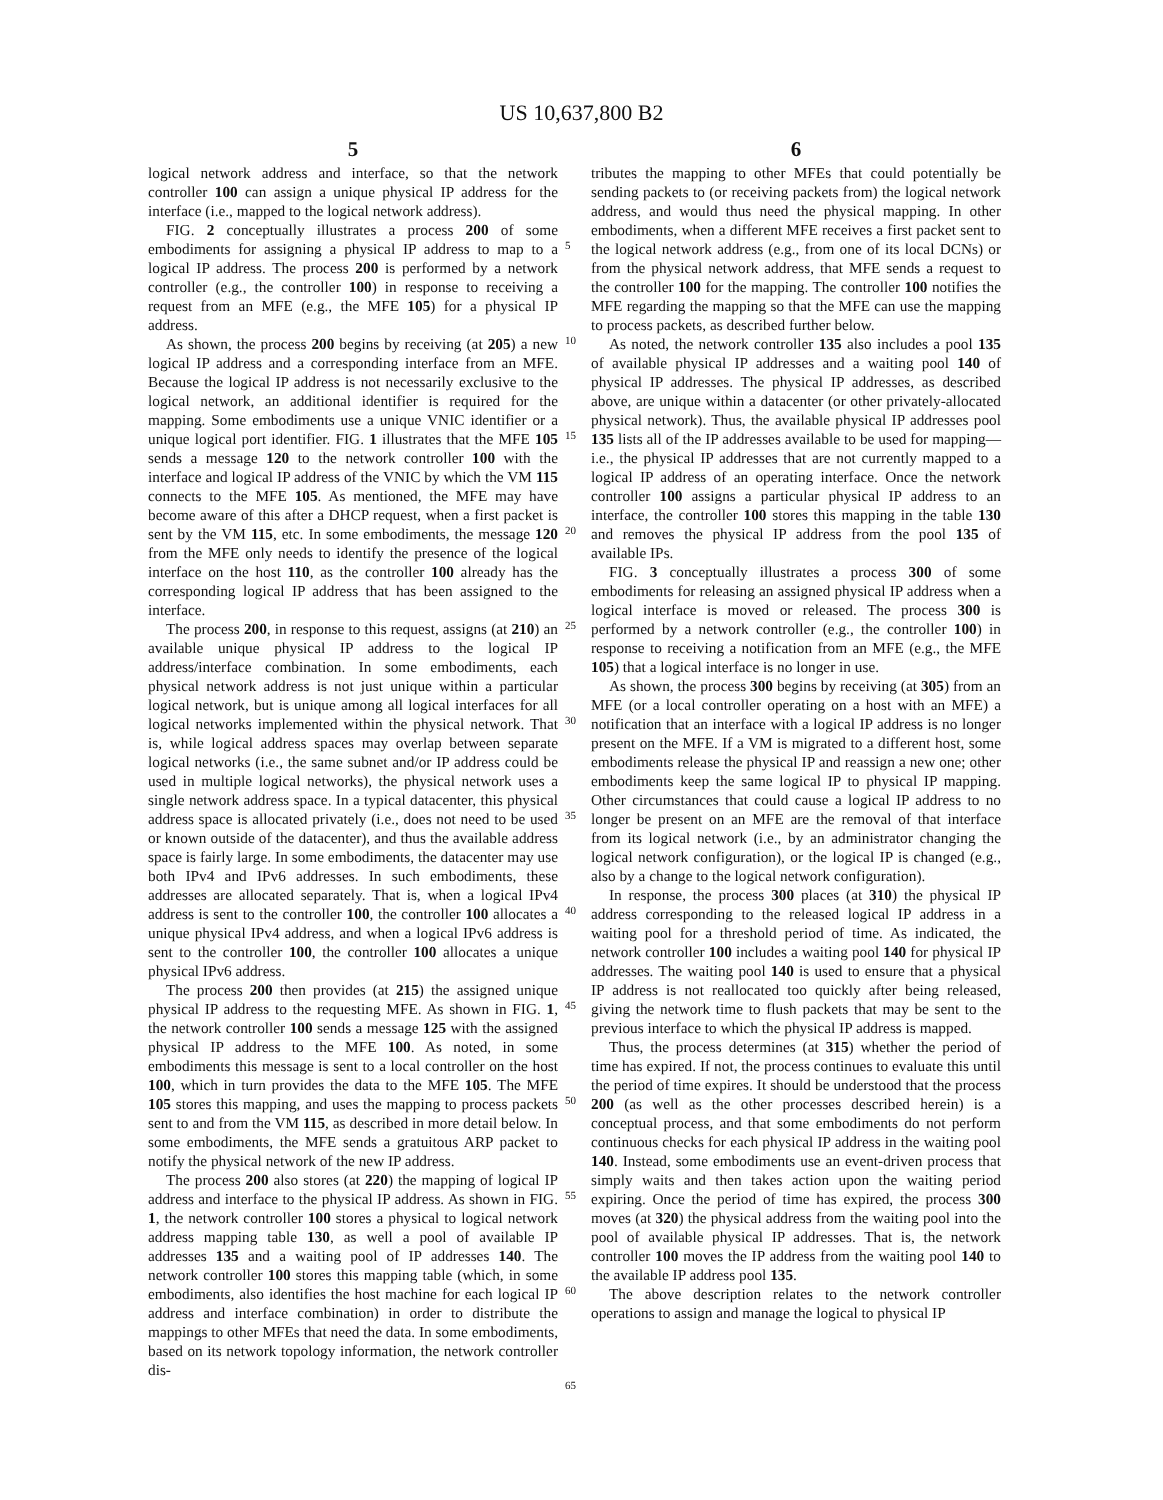US 10,637,800 B2
5
logical network address and interface, so that the network controller 100 can assign a unique physical IP address for the interface (i.e., mapped to the logical network address).
FIG. 2 conceptually illustrates a process 200 of some embodiments for assigning a physical IP address to map to a logical IP address. The process 200 is performed by a network controller (e.g., the controller 100) in response to receiving a request from an MFE (e.g., the MFE 105) for a physical IP address.
As shown, the process 200 begins by receiving (at 205) a new logical IP address and a corresponding interface from an MFE. Because the logical IP address is not necessarily exclusive to the logical network, an additional identifier is required for the mapping. Some embodiments use a unique VNIC identifier or a unique logical port identifier. FIG. 1 illustrates that the MFE 105 sends a message 120 to the network controller 100 with the interface and logical IP address of the VNIC by which the VM 115 connects to the MFE 105. As mentioned, the MFE may have become aware of this after a DHCP request, when a first packet is sent by the VM 115, etc. In some embodiments, the message 120 from the MFE only needs to identify the presence of the logical interface on the host 110, as the controller 100 already has the corresponding logical IP address that has been assigned to the interface.
The process 200, in response to this request, assigns (at 210) an available unique physical IP address to the logical IP address/interface combination. In some embodiments, each physical network address is not just unique within a particular logical network, but is unique among all logical interfaces for all logical networks implemented within the physical network. That is, while logical address spaces may overlap between separate logical networks (i.e., the same subnet and/or IP address could be used in multiple logical networks), the physical network uses a single network address space. In a typical datacenter, this physical address space is allocated privately (i.e., does not need to be used or known outside of the datacenter), and thus the available address space is fairly large. In some embodiments, the datacenter may use both IPv4 and IPv6 addresses. In such embodiments, these addresses are allocated separately. That is, when a logical IPv4 address is sent to the controller 100, the controller 100 allocates a unique physical IPv4 address, and when a logical IPv6 address is sent to the controller 100, the controller 100 allocates a unique physical IPv6 address.
The process 200 then provides (at 215) the assigned unique physical IP address to the requesting MFE. As shown in FIG. 1, the network controller 100 sends a message 125 with the assigned physical IP address to the MFE 100. As noted, in some embodiments this message is sent to a local controller on the host 100, which in turn provides the data to the MFE 105. The MFE 105 stores this mapping, and uses the mapping to process packets sent to and from the VM 115, as described in more detail below. In some embodiments, the MFE sends a gratuitous ARP packet to notify the physical network of the new IP address.
The process 200 also stores (at 220) the mapping of logical IP address and interface to the physical IP address. As shown in FIG. 1, the network controller 100 stores a physical to logical network address mapping table 130, as well a pool of available IP addresses 135 and a waiting pool of IP addresses 140. The network controller 100 stores this mapping table (which, in some embodiments, also identifies the host machine for each logical IP address and interface combination) in order to distribute the mappings to other MFEs that need the data. In some embodiments, based on its network topology information, the network controller dis-
6
tributes the mapping to other MFEs that could potentially be sending packets to (or receiving packets from) the logical network address, and would thus need the physical mapping. In other embodiments, when a different MFE receives a first packet sent to the logical network address (e.g., from one of its local DCNs) or from the physical network address, that MFE sends a request to the controller 100 for the mapping. The controller 100 notifies the MFE regarding the mapping so that the MFE can use the mapping to process packets, as described further below.
As noted, the network controller 135 also includes a pool 135 of available physical IP addresses and a waiting pool 140 of physical IP addresses. The physical IP addresses, as described above, are unique within a datacenter (or other privately-allocated physical network). Thus, the available physical IP addresses pool 135 lists all of the IP addresses available to be used for mapping—i.e., the physical IP addresses that are not currently mapped to a logical IP address of an operating interface. Once the network controller 100 assigns a particular physical IP address to an interface, the controller 100 stores this mapping in the table 130 and removes the physical IP address from the pool 135 of available IPs.
FIG. 3 conceptually illustrates a process 300 of some embodiments for releasing an assigned physical IP address when a logical interface is moved or released. The process 300 is performed by a network controller (e.g., the controller 100) in response to receiving a notification from an MFE (e.g., the MFE 105) that a logical interface is no longer in use.
As shown, the process 300 begins by receiving (at 305) from an MFE (or a local controller operating on a host with an MFE) a notification that an interface with a logical IP address is no longer present on the MFE. If a VM is migrated to a different host, some embodiments release the physical IP and reassign a new one; other embodiments keep the same logical IP to physical IP mapping. Other circumstances that could cause a logical IP address to no longer be present on an MFE are the removal of that interface from its logical network (i.e., by an administrator changing the logical network configuration), or the logical IP is changed (e.g., also by a change to the logical network configuration).
In response, the process 300 places (at 310) the physical IP address corresponding to the released logical IP address in a waiting pool for a threshold period of time. As indicated, the network controller 100 includes a waiting pool 140 for physical IP addresses. The waiting pool 140 is used to ensure that a physical IP address is not reallocated too quickly after being released, giving the network time to flush packets that may be sent to the previous interface to which the physical IP address is mapped.
Thus, the process determines (at 315) whether the period of time has expired. If not, the process continues to evaluate this until the period of time expires. It should be understood that the process 200 (as well as the other processes described herein) is a conceptual process, and that some embodiments do not perform continuous checks for each physical IP address in the waiting pool 140. Instead, some embodiments use an event-driven process that simply waits and then takes action upon the waiting period expiring. Once the period of time has expired, the process 300 moves (at 320) the physical address from the waiting pool into the pool of available physical IP addresses. That is, the network controller 100 moves the IP address from the waiting pool 140 to the available IP address pool 135.
The above description relates to the network controller operations to assign and manage the logical to physical IP
5
10
15
20
25
30
35
40
45
50
55
60
65